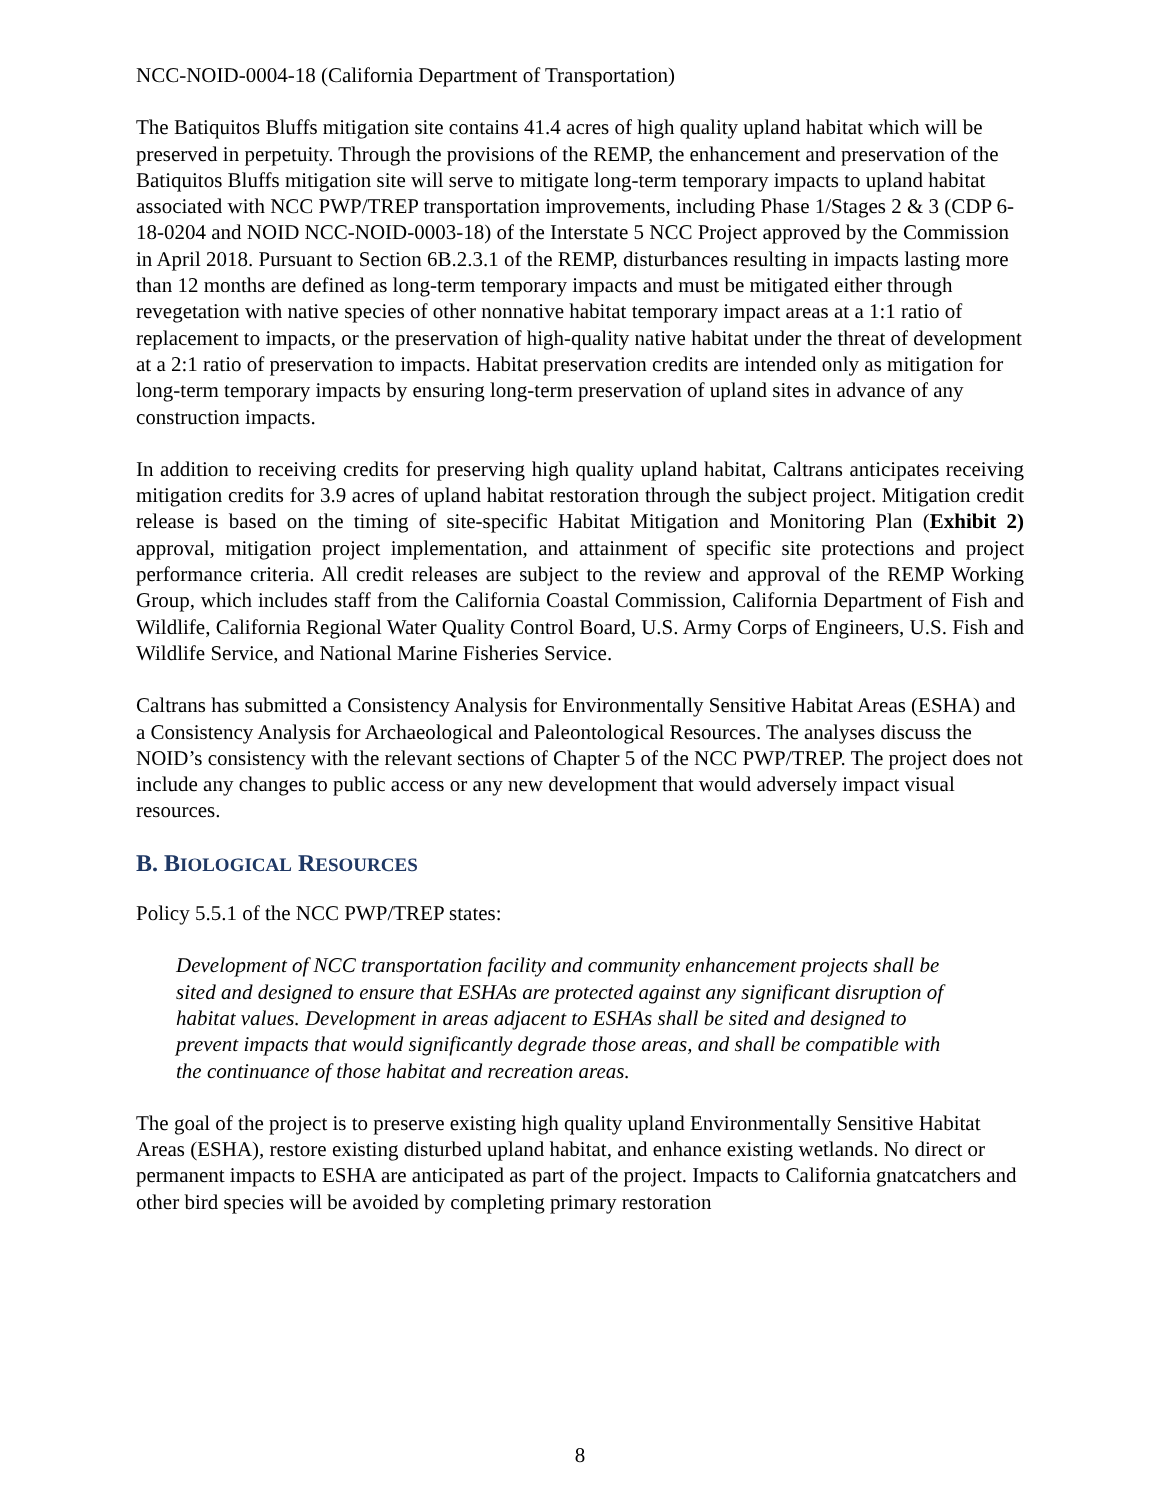NCC-NOID-0004-18 (California Department of Transportation)
The Batiquitos Bluffs mitigation site contains 41.4 acres of high quality upland habitat which will be preserved in perpetuity. Through the provisions of the REMP, the enhancement and preservation of the Batiquitos Bluffs mitigation site will serve to mitigate long-term temporary impacts to upland habitat associated with NCC PWP/TREP transportation improvements, including Phase 1/Stages 2 & 3 (CDP 6-18-0204 and NOID NCC-NOID-0003-18) of the Interstate 5 NCC Project approved by the Commission in April 2018. Pursuant to Section 6B.2.3.1 of the REMP, disturbances resulting in impacts lasting more than 12 months are defined as long-term temporary impacts and must be mitigated either through revegetation with native species of other nonnative habitat temporary impact areas at a 1:1 ratio of replacement to impacts, or the preservation of high-quality native habitat under the threat of development at a 2:1 ratio of preservation to impacts. Habitat preservation credits are intended only as mitigation for long-term temporary impacts by ensuring long-term preservation of upland sites in advance of any construction impacts.
In addition to receiving credits for preserving high quality upland habitat, Caltrans anticipates receiving mitigation credits for 3.9 acres of upland habitat restoration through the subject project. Mitigation credit release is based on the timing of site-specific Habitat Mitigation and Monitoring Plan (Exhibit 2) approval, mitigation project implementation, and attainment of specific site protections and project performance criteria. All credit releases are subject to the review and approval of the REMP Working Group, which includes staff from the California Coastal Commission, California Department of Fish and Wildlife, California Regional Water Quality Control Board, U.S. Army Corps of Engineers, U.S. Fish and Wildlife Service, and National Marine Fisheries Service.
Caltrans has submitted a Consistency Analysis for Environmentally Sensitive Habitat Areas (ESHA) and a Consistency Analysis for Archaeological and Paleontological Resources. The analyses discuss the NOID’s consistency with the relevant sections of Chapter 5 of the NCC PWP/TREP. The project does not include any changes to public access or any new development that would adversely impact visual resources.
B. BIOLOGICAL RESOURCES
Policy 5.5.1 of the NCC PWP/TREP states:
Development of NCC transportation facility and community enhancement projects shall be sited and designed to ensure that ESHAs are protected against any significant disruption of habitat values. Development in areas adjacent to ESHAs shall be sited and designed to prevent impacts that would significantly degrade those areas, and shall be compatible with the continuance of those habitat and recreation areas.
The goal of the project is to preserve existing high quality upland Environmentally Sensitive Habitat Areas (ESHA), restore existing disturbed upland habitat, and enhance existing wetlands. No direct or permanent impacts to ESHA are anticipated as part of the project. Impacts to California gnatcatchers and other bird species will be avoided by completing primary restoration
8